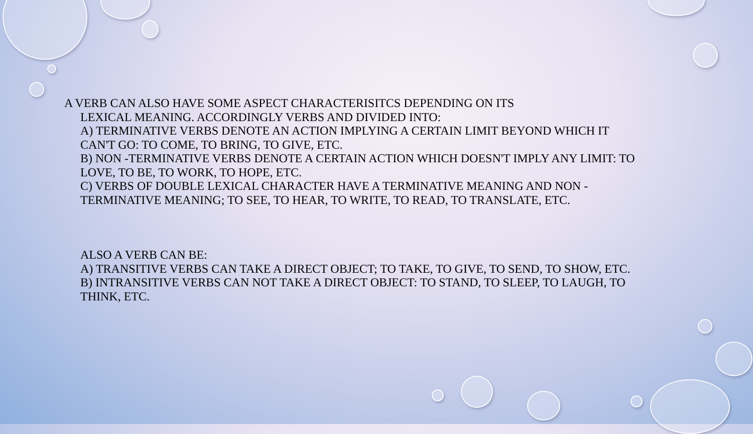A VERB CAN ALSO HAVE SOME ASPECT CHARACTERISITCS DEPENDING ON ITS
LEXICAL MEANING. ACCORDINGLY VERBS AND DIVIDED INTO:
A) TERMINATIVE VERBS DENOTE AN ACTION IMPLYING A CERTAIN LIMIT BEYOND WHICH IT CAN'T GO: TO COME, TO BRING, TO GIVE, ETC.
B) NON -TERMINATIVE VERBS DENOTE A CERTAIN ACTION WHICH DOESN'T IMPLY ANY LIMIT: TO LOVE, TO BE, TO WORK, TO HOPE, ETC.
C) VERBS OF DOUBLE LEXICAL CHARACTER HAVE A TERMINATIVE MEANING AND NON -TERMINATIVE MEANING; TO SEE, TO HEAR, TO WRITE, TO READ, TO TRANSLATE, ETC.
ALSO A VERB CAN BE:
A) TRANSITIVE VERBS CAN TAKE A DIRECT OBJECT; TO TAKE, TO GIVE, TO SEND, TO SHOW, ETC.
B) INTRANSITIVE VERBS CAN NOT TAKE A DIRECT OBJECT: TO STAND, TO SLEEP, TO LAUGH, TO THINK, ETC.